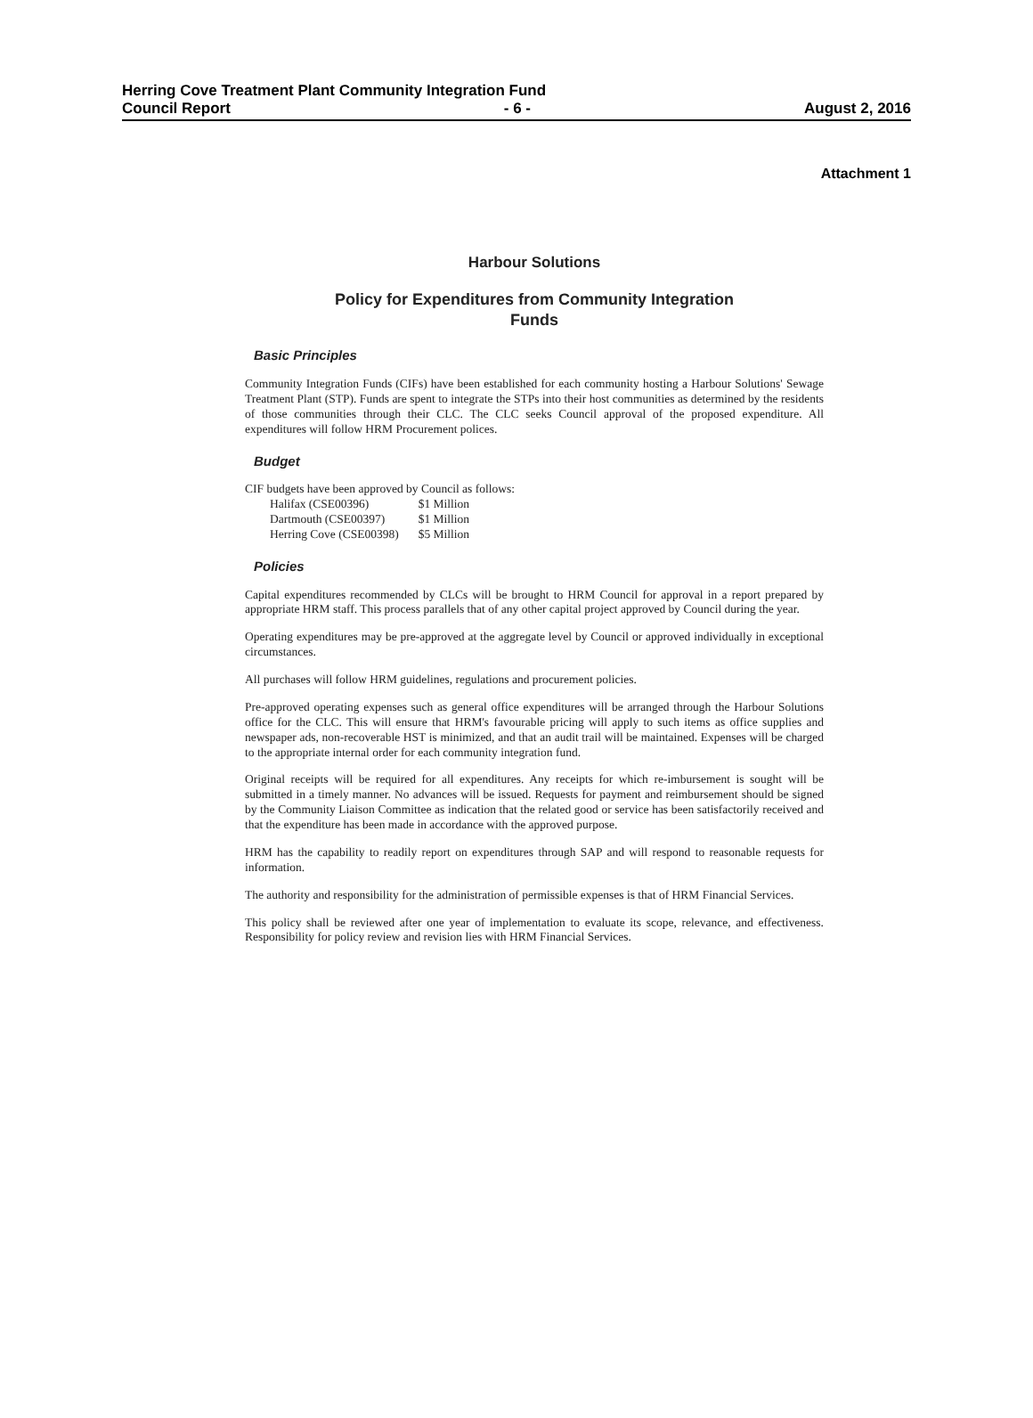Herring Cove Treatment Plant Community Integration Fund
Council Report - 6 - August 2, 2016
Attachment 1
Harbour Solutions
Policy for Expenditures from Community Integration
Funds
Basic Principles
Community Integration Funds (CIFs) have been established for each community hosting a Harbour Solutions' Sewage Treatment Plant (STP). Funds are spent to integrate the STPs into their host communities as determined by the residents of those communities through their CLC. The CLC seeks Council approval of the proposed expenditure. All expenditures will follow HRM Procurement polices.
Budget
CIF budgets have been approved by Council as follows:
| Halifax (CSE00396) | $1 Million |
| Dartmouth (CSE00397) | $1 Million |
| Herring Cove (CSE00398) | $5 Million |
Policies
Capital expenditures recommended by CLCs will be brought to HRM Council for approval in a report prepared by appropriate HRM staff. This process parallels that of any other capital project approved by Council during the year.
Operating expenditures may be pre-approved at the aggregate level by Council or approved individually in exceptional circumstances.
All purchases will follow HRM guidelines, regulations and procurement policies.
Pre-approved operating expenses such as general office expenditures will be arranged through the Harbour Solutions office for the CLC. This will ensure that HRM's favourable pricing will apply to such items as office supplies and newspaper ads, non-recoverable HST is minimized, and that an audit trail will be maintained. Expenses will be charged to the appropriate internal order for each community integration fund.
Original receipts will be required for all expenditures. Any receipts for which re-imbursement is sought will be submitted in a timely manner. No advances will be issued. Requests for payment and reimbursement should be signed by the Community Liaison Committee as indication that the related good or service has been satisfactorily received and that the expenditure has been made in accordance with the approved purpose.
HRM has the capability to readily report on expenditures through SAP and will respond to reasonable requests for information.
The authority and responsibility for the administration of permissible expenses is that of HRM Financial Services.
This policy shall be reviewed after one year of implementation to evaluate its scope, relevance, and effectiveness. Responsibility for policy review and revision lies with HRM Financial Services.